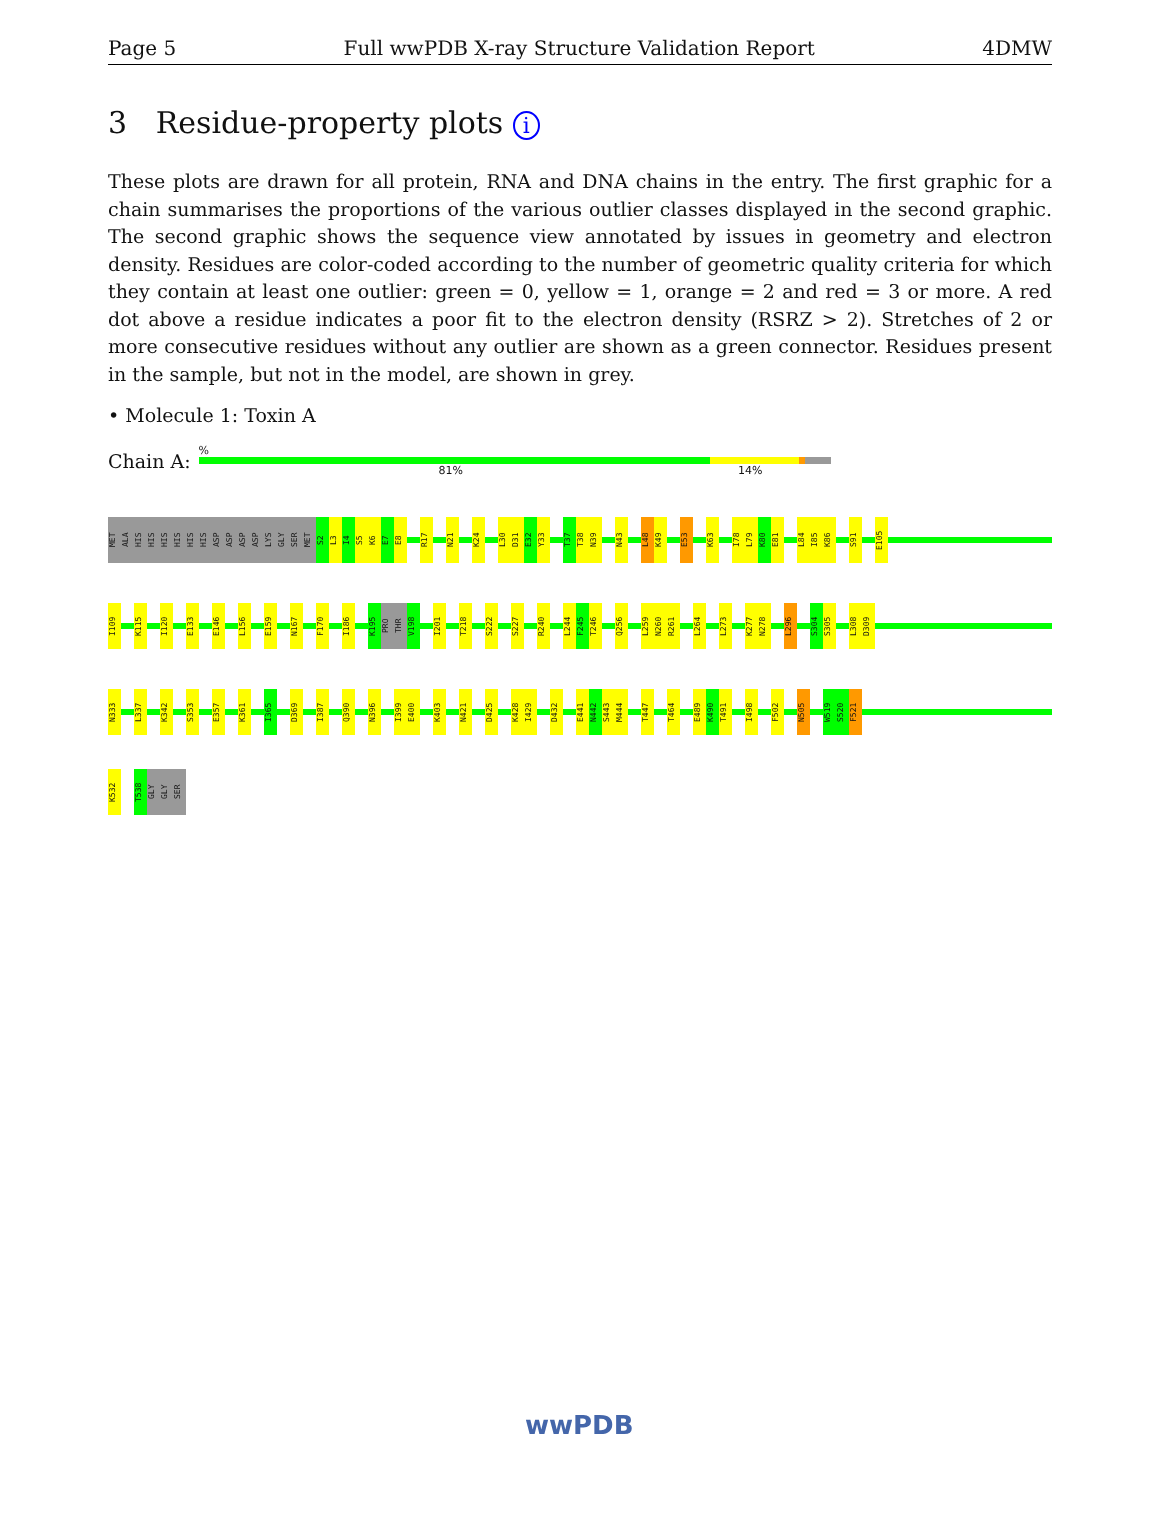Page 5 Full wwPDB X-ray Structure Validation Report 4DMW
3 Residue-property plots i
These plots are drawn for all protein, RNA and DNA chains in the entry. The first graphic for a chain summarises the proportions of the various outlier classes displayed in the second graphic. The second graphic shows the sequence view annotated by issues in geometry and electron density. Residues are color-coded according to the number of geometric quality criteria for which they contain at least one outlier: green = 0, yellow = 1, orange = 2 and red = 3 or more. A red dot above a residue indicates a poor fit to the electron density (RSRZ > 2). Stretches of 2 or more consecutive residues without any outlier are shown as a green connector. Residues present in the sample, but not in the model, are shown in grey.
• Molecule 1: Toxin A
Chain A:
%
81% 14%
MET
ALA
HIS
HIS
HIS
HIS
HIS
HIS
ASP
ASP
ASP
ASP
LYS
GLY
SER
MET
S2
L3
I4
S5
K6
E7
E8
R17
N21
K24
L30
D31
E32
Y33
T37
T38
N39
N43
L48
K49
E53
K63
I78
L79
K80
E81
L84
I85
K86
S91
E105
I109
K115
I120
E133
E146
L156
E159
N167
F170
I186
K195
PRO
THR
V198
I201
T218
S222
S227
R240
L244
F245
T246
Q256
L259
N260
R261
L264
L273
K277
N278
L296
S304
S305
L308
D309
N333
L337
K342
S353
E357
K361
I365
D369
I387
Q390
N396
I399
E400
K403
N421
D425
K428
I429
D432
E441
N442
S443
M444
T447
T464
E489
K490
T491
I498
F502
N505
W519
S520
F521
K532
T538
GLY
GLY
SER
wwPDB